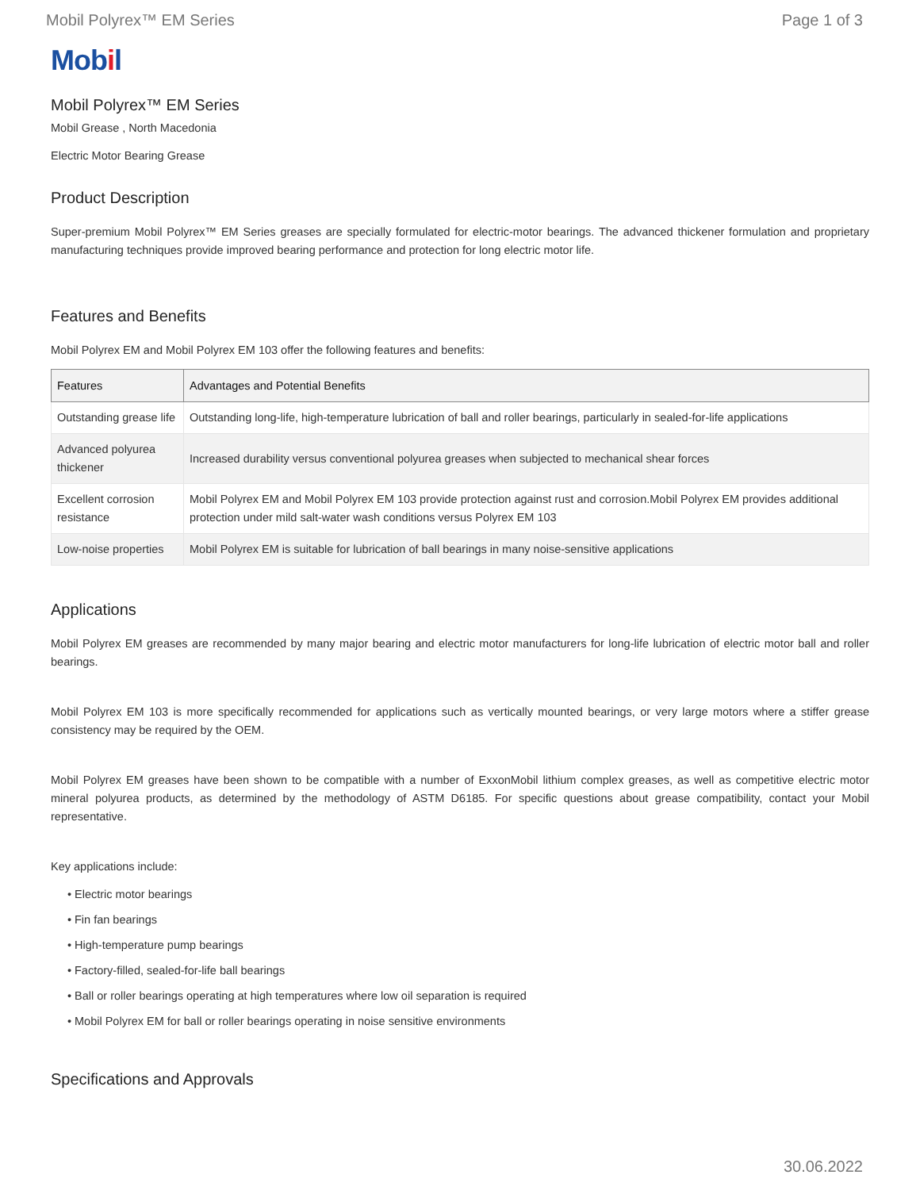Mobil Polyrex™ EM Series Page 1 of 3
Mobil
Mobil Polyrex™ EM Series
Mobil Grease , North Macedonia
Electric Motor Bearing Grease
Product Description
Super-premium Mobil Polyrex™ EM Series greases are specially formulated for electric-motor bearings. The advanced thickener formulation and proprietary manufacturing techniques provide improved bearing performance and protection for long electric motor life.
Features and Benefits
Mobil Polyrex EM and Mobil Polyrex EM 103 offer the following features and benefits:
| Features | Advantages and Potential Benefits |
| --- | --- |
| Outstanding grease life | Outstanding long-life, high-temperature lubrication of ball and roller bearings, particularly in sealed-for-life applications |
| Advanced polyurea thickener | Increased durability versus conventional polyurea greases when subjected to mechanical shear forces |
| Excellent corrosion resistance | Mobil Polyrex EM and Mobil Polyrex EM 103 provide protection against rust and corrosion.Mobil Polyrex EM provides additional protection under mild salt-water wash conditions versus Polyrex EM 103 |
| Low-noise properties | Mobil Polyrex EM is suitable for lubrication of ball bearings in many noise-sensitive applications |
Applications
Mobil Polyrex EM greases are recommended by many major bearing and electric motor manufacturers for long-life lubrication of electric motor ball and roller bearings.
Mobil Polyrex EM 103 is more specifically recommended for applications such as vertically mounted bearings, or very large motors where a stiffer grease consistency may be required by the OEM.
Mobil Polyrex EM greases have been shown to be compatible with a number of ExxonMobil lithium complex greases, as well as competitive electric motor mineral polyurea products, as determined by the methodology of ASTM D6185. For specific questions about grease compatibility, contact your Mobil representative.
Key applications include:
Electric motor bearings
Fin fan bearings
High-temperature pump bearings
Factory-filled, sealed-for-life ball bearings
Ball or roller bearings operating at high temperatures where low oil separation is required
Mobil Polyrex EM for ball or roller bearings operating in noise sensitive environments
Specifications and Approvals
30.06.2022